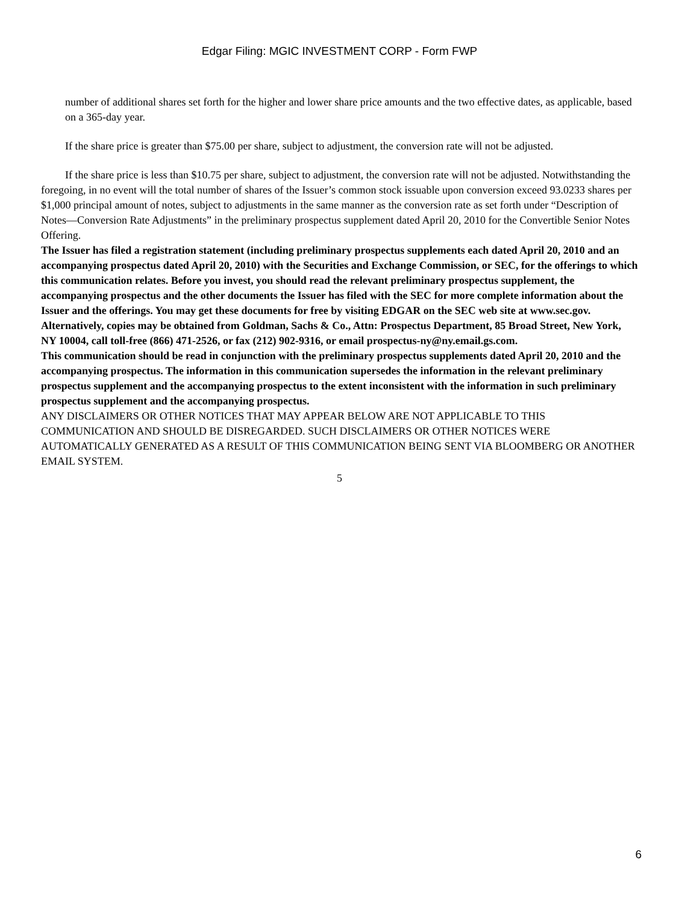Edgar Filing: MGIC INVESTMENT CORP - Form FWP
number of additional shares set forth for the higher and lower share price amounts and the two effective dates, as applicable, based on a 365-day year.
If the share price is greater than $75.00 per share, subject to adjustment, the conversion rate will not be adjusted.
If the share price is less than $10.75 per share, subject to adjustment, the conversion rate will not be adjusted. Notwithstanding the foregoing, in no event will the total number of shares of the Issuer’s common stock issuable upon conversion exceed 93.0233 shares per $1,000 principal amount of notes, subject to adjustments in the same manner as the conversion rate as set forth under “Description of Notes—Conversion Rate Adjustments” in the preliminary prospectus supplement dated April 20, 2010 for the Convertible Senior Notes Offering.
The Issuer has filed a registration statement (including preliminary prospectus supplements each dated April 20, 2010 and an accompanying prospectus dated April 20, 2010) with the Securities and Exchange Commission, or SEC, for the offerings to which this communication relates. Before you invest, you should read the relevant preliminary prospectus supplement, the accompanying prospectus and the other documents the Issuer has filed with the SEC for more complete information about the Issuer and the offerings. You may get these documents for free by visiting EDGAR on the SEC web site at www.sec.gov. Alternatively, copies may be obtained from Goldman, Sachs & Co., Attn: Prospectus Department, 85 Broad Street, New York, NY 10004, call toll-free (866) 471-2526, or fax (212) 902-9316, or email prospectus-ny@ny.email.gs.com.
This communication should be read in conjunction with the preliminary prospectus supplements dated April 20, 2010 and the accompanying prospectus. The information in this communication supersedes the information in the relevant preliminary prospectus supplement and the accompanying prospectus to the extent inconsistent with the information in such preliminary prospectus supplement and the accompanying prospectus.
ANY DISCLAIMERS OR OTHER NOTICES THAT MAY APPEAR BELOW ARE NOT APPLICABLE TO THIS COMMUNICATION AND SHOULD BE DISREGARDED. SUCH DISCLAIMERS OR OTHER NOTICES WERE AUTOMATICALLY GENERATED AS A RESULT OF THIS COMMUNICATION BEING SENT VIA BLOOMBERG OR ANOTHER EMAIL SYSTEM.
5
6